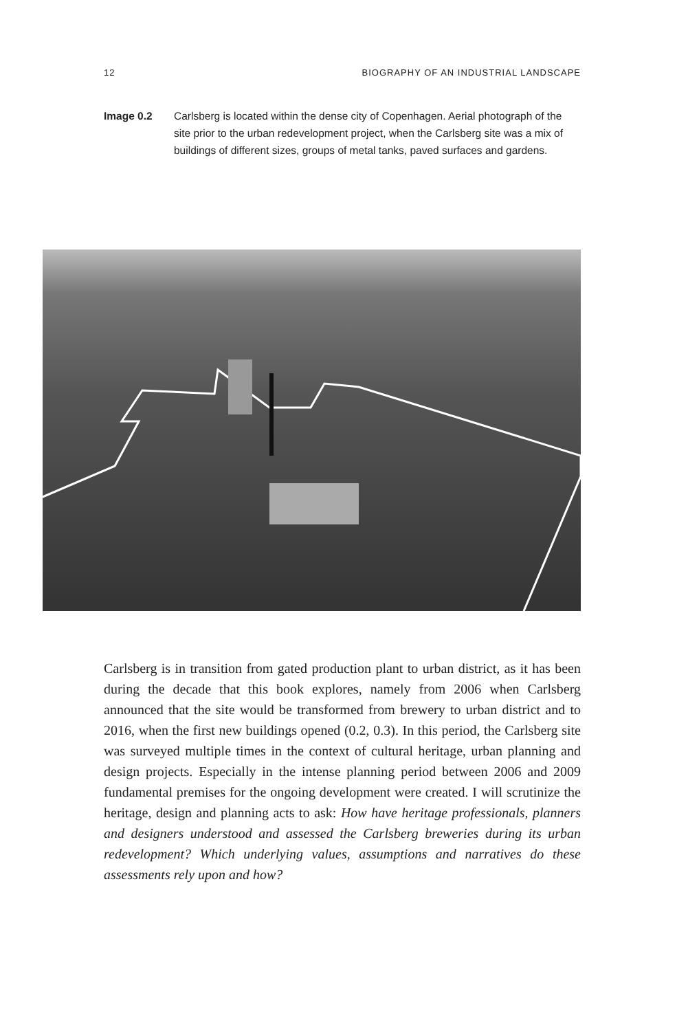12 BIOGRAPHY OF AN INDUSTRIAL LANDSCAPE
Image 0.2 Carlsberg is located within the dense city of Copenhagen. Aerial photograph of the site prior to the urban redevelopment project, when the Carlsberg site was a mix of buildings of different sizes, groups of metal tanks, paved surfaces and gardens.
Carlsberg is in transition from gated production plant to urban district, as it has been during the decade that this book explores, namely from 2006 when Carlsberg announced that the site would be transformed from brewery to urban district and to 2016, when the first new buildings opened (0.2, 0.3). In this period, the Carlsberg site was surveyed multiple times in the context of cultural heritage, urban planning and design projects. Especially in the intense planning period between 2006 and 2009 fundamental premises for the ongoing development were created. I will scrutinize the heritage, design and planning acts to ask: How have heritage professionals, planners and designers understood and assessed the Carlsberg breweries during its urban redevelopment? Which underlying values, assumptions and narratives do these assessments rely upon and how?